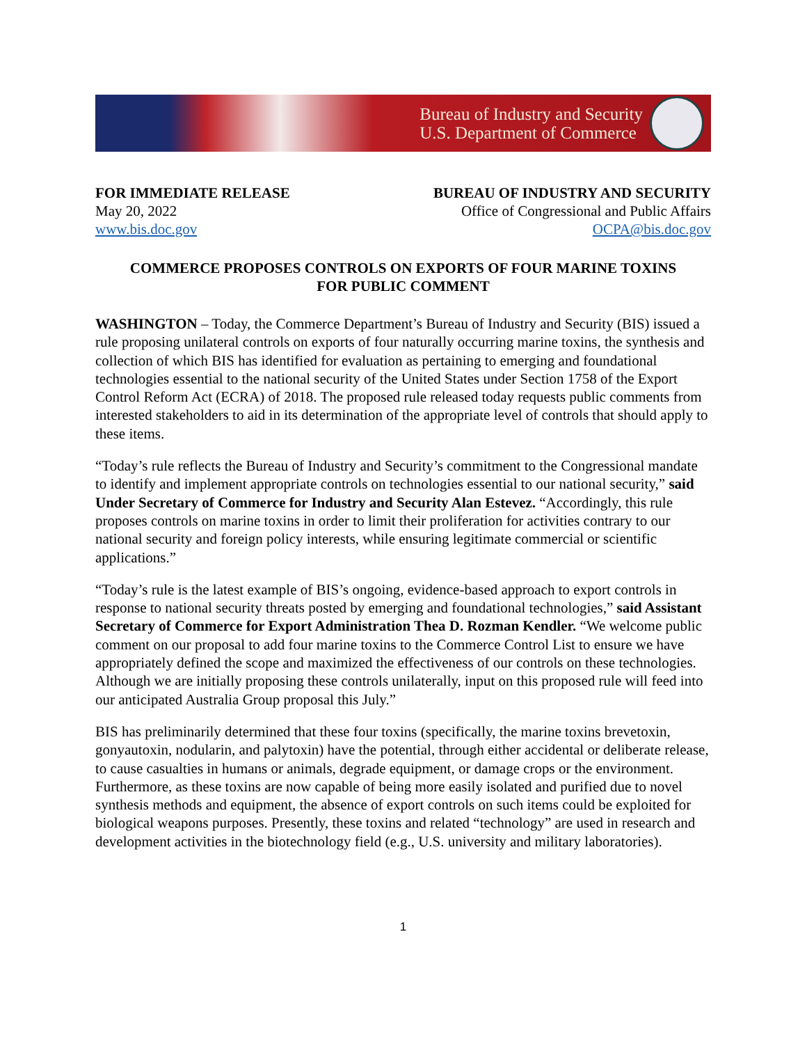Bureau of Industry and Security
U.S. Department of Commerce
FOR IMMEDIATE RELEASE
May 20, 2022
www.bis.doc.gov
BUREAU OF INDUSTRY AND SECURITY
Office of Congressional and Public Affairs
OCPA@bis.doc.gov
COMMERCE PROPOSES CONTROLS ON EXPORTS OF FOUR MARINE TOXINS
FOR PUBLIC COMMENT
WASHINGTON – Today, the Commerce Department’s Bureau of Industry and Security (BIS) issued a rule proposing unilateral controls on exports of four naturally occurring marine toxins, the synthesis and collection of which BIS has identified for evaluation as pertaining to emerging and foundational technologies essential to the national security of the United States under Section 1758 of the Export Control Reform Act (ECRA) of 2018. The proposed rule released today requests public comments from interested stakeholders to aid in its determination of the appropriate level of controls that should apply to these items.
“Today’s rule reflects the Bureau of Industry and Security’s commitment to the Congressional mandate to identify and implement appropriate controls on technologies essential to our national security,” said Under Secretary of Commerce for Industry and Security Alan Estevez. “Accordingly, this rule proposes controls on marine toxins in order to limit their proliferation for activities contrary to our national security and foreign policy interests, while ensuring legitimate commercial or scientific applications.”
“Today’s rule is the latest example of BIS’s ongoing, evidence-based approach to export controls in response to national security threats posted by emerging and foundational technologies,” said Assistant Secretary of Commerce for Export Administration Thea D. Rozman Kendler. “We welcome public comment on our proposal to add four marine toxins to the Commerce Control List to ensure we have appropriately defined the scope and maximized the effectiveness of our controls on these technologies. Although we are initially proposing these controls unilaterally, input on this proposed rule will feed into our anticipated Australia Group proposal this July.”
BIS has preliminarily determined that these four toxins (specifically, the marine toxins brevetoxin, gonyautoxin, nodularin, and palytoxin) have the potential, through either accidental or deliberate release, to cause casualties in humans or animals, degrade equipment, or damage crops or the environment. Furthermore, as these toxins are now capable of being more easily isolated and purified due to novel synthesis methods and equipment, the absence of export controls on such items could be exploited for biological weapons purposes. Presently, these toxins and related “technology” are used in research and development activities in the biotechnology field (e.g., U.S. university and military laboratories).
1